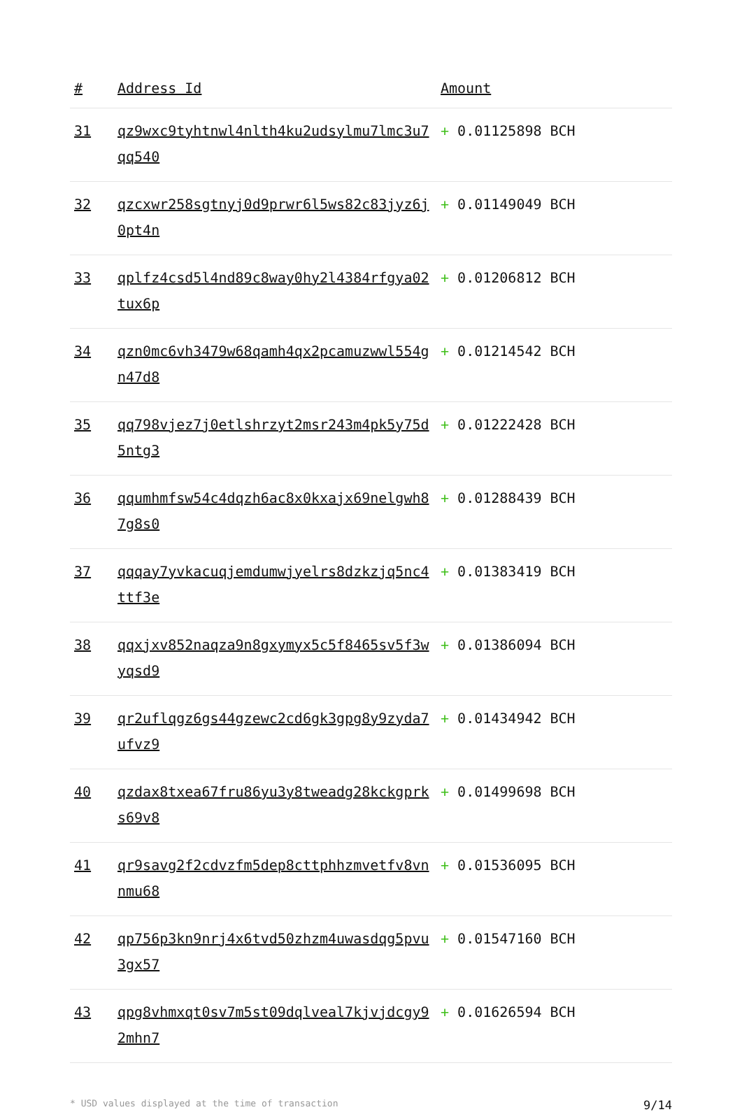| # | Address Id | Amount |
| --- | --- | --- |
| 31 | qz9wxc9tyhtnwl4nlth4ku2udsylmu7lmc3u7qq540 | + 0.01125898 BCH |
| 32 | qzcxwr258sgtnyj0d9prwr6l5ws82c83jyz6j0pt4n | + 0.01149049 BCH |
| 33 | qplfz4csd5l4nd89c8way0hy2l4384rfgya02tux6p | + 0.01206812 BCH |
| 34 | qzn0mc6vh3479w68qamh4qx2pcamuzwwl554gn47d8 | + 0.01214542 BCH |
| 35 | qq798vjez7j0etlshrzyt2msr243m4pk5y75d5ntg3 | + 0.01222428 BCH |
| 36 | qqumhmfsw54c4dqzh6ac8x0kxajx69nelgwh87g8s0 | + 0.01288439 BCH |
| 37 | qqqay7yvkacuqjemdumwjyelrs8dzkzjq5nc4ttf3e | + 0.01383419 BCH |
| 38 | qqxjxv852naqza9n8gxymyx5c5f8465sv5f3wyqsd9 | + 0.01386094 BCH |
| 39 | qr2uflqgz6gs44gzewc2cd6gk3gpg8y9zyda7ufvz9 | + 0.01434942 BCH |
| 40 | qzdax8txea67fru86yu3y8tweadg28kckgprks69v8 | + 0.01499698 BCH |
| 41 | qr9savg2f2cdvzfm5dep8cttphhzmvetfv8vnnmu68 | + 0.01536095 BCH |
| 42 | qp756p3kn9nrj4x6tvd50zhzm4uwasdqg5pvu3gx57 | + 0.01547160 BCH |
| 43 | qpg8vhmxqt0sv7m5st09dqlveal7kjvjdcgy92mhn7 | + 0.01626594 BCH |
* USD values displayed at the time of transaction 9/14